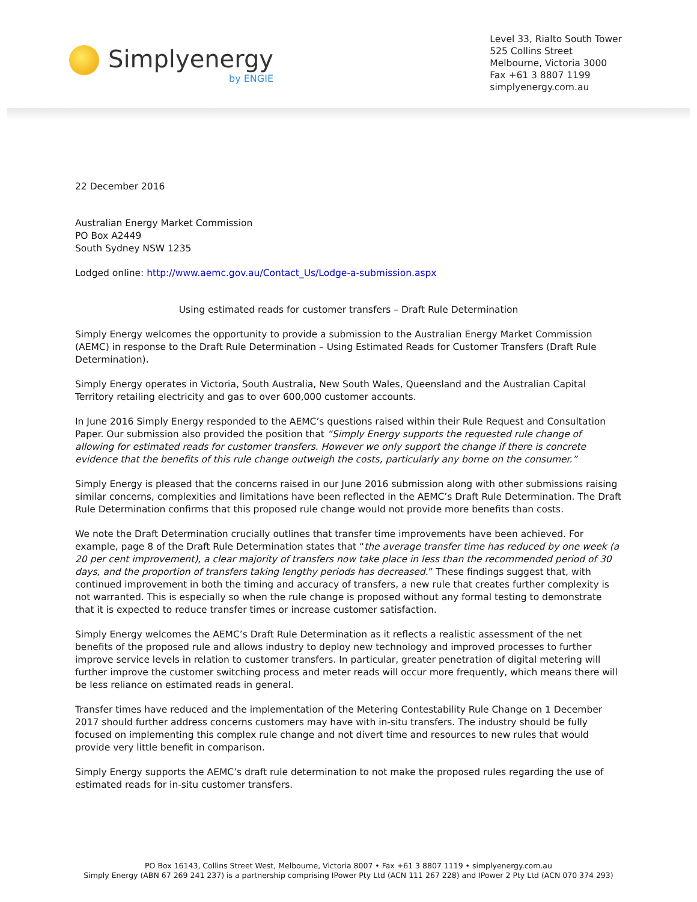Simplyenergy
by ENGIE
Level 33, Rialto South Tower
525 Collins Street
Melbourne, Victoria 3000
Fax +61 3 8807 1199
simplyenergy.com.au
22 December 2016
Australian Energy Market Commission
PO Box A2449
South Sydney NSW 1235
Lodged online: http://www.aemc.gov.au/Contact_Us/Lodge-a-submission.aspx
Using estimated reads for customer transfers – Draft Rule Determination
Simply Energy welcomes the opportunity to provide a submission to the Australian Energy Market Commission (AEMC) in response to the Draft Rule Determination – Using Estimated Reads for Customer Transfers (Draft Rule Determination).
Simply Energy operates in Victoria, South Australia, New South Wales, Queensland and the Australian Capital Territory retailing electricity and gas to over 600,000 customer accounts.
In June 2016 Simply Energy responded to the AEMC’s questions raised within their Rule Request and Consultation Paper. Our submission also provided the position that “Simply Energy supports the requested rule change of allowing for estimated reads for customer transfers. However we only support the change if there is concrete evidence that the benefits of this rule change outweigh the costs, particularly any borne on the consumer.”
Simply Energy is pleased that the concerns raised in our June 2016 submission along with other submissions raising similar concerns, complexities and limitations have been reflected in the AEMC’s Draft Rule Determination. The Draft Rule Determination confirms that this proposed rule change would not provide more benefits than costs.
We note the Draft Determination crucially outlines that transfer time improvements have been achieved. For example, page 8 of the Draft Rule Determination states that “the average transfer time has reduced by one week (a 20 per cent improvement), a clear majority of transfers now take place in less than the recommended period of 30 days, and the proportion of transfers taking lengthy periods has decreased.” These findings suggest that, with continued improvement in both the timing and accuracy of transfers, a new rule that creates further complexity is not warranted. This is especially so when the rule change is proposed without any formal testing to demonstrate that it is expected to reduce transfer times or increase customer satisfaction.
Simply Energy welcomes the AEMC’s Draft Rule Determination as it reflects a realistic assessment of the net benefits of the proposed rule and allows industry to deploy new technology and improved processes to further improve service levels in relation to customer transfers. In particular, greater penetration of digital metering will further improve the customer switching process and meter reads will occur more frequently, which means there will be less reliance on estimated reads in general.
Transfer times have reduced and the implementation of the Metering Contestability Rule Change on 1 December 2017 should further address concerns customers may have with in-situ transfers. The industry should be fully focused on implementing this complex rule change and not divert time and resources to new rules that would provide very little benefit in comparison.
Simply Energy supports the AEMC’s draft rule determination to not make the proposed rules regarding the use of estimated reads for in-situ customer transfers.
PO Box 16143, Collins Street West, Melbourne, Victoria 8007 • Fax +61 3 8807 1119 • simplyenergy.com.au
Simply Energy (ABN 67 269 241 237) is a partnership comprising IPower Pty Ltd (ACN 111 267 228) and IPower 2 Pty Ltd (ACN 070 374 293)